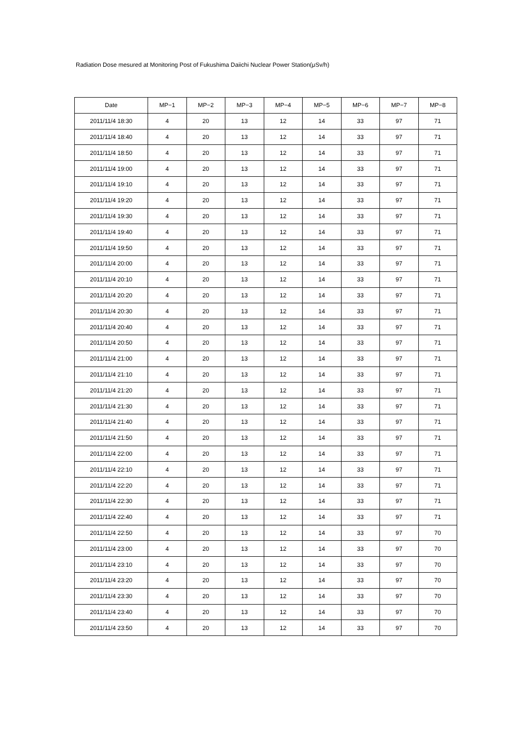Radiation Dose mesured at Monitoring Post of Fukushima Daiichi Nuclear Power Station(μSv/h)
| Date | MP−1 | MP−2 | MP−3 | MP−4 | MP−5 | MP−6 | MP−7 | MP−8 |
| --- | --- | --- | --- | --- | --- | --- | --- | --- |
| 2011/11/4 18:30 | 4 | 20 | 13 | 12 | 14 | 33 | 97 | 71 |
| 2011/11/4 18:40 | 4 | 20 | 13 | 12 | 14 | 33 | 97 | 71 |
| 2011/11/4 18:50 | 4 | 20 | 13 | 12 | 14 | 33 | 97 | 71 |
| 2011/11/4 19:00 | 4 | 20 | 13 | 12 | 14 | 33 | 97 | 71 |
| 2011/11/4 19:10 | 4 | 20 | 13 | 12 | 14 | 33 | 97 | 71 |
| 2011/11/4 19:20 | 4 | 20 | 13 | 12 | 14 | 33 | 97 | 71 |
| 2011/11/4 19:30 | 4 | 20 | 13 | 12 | 14 | 33 | 97 | 71 |
| 2011/11/4 19:40 | 4 | 20 | 13 | 12 | 14 | 33 | 97 | 71 |
| 2011/11/4 19:50 | 4 | 20 | 13 | 12 | 14 | 33 | 97 | 71 |
| 2011/11/4 20:00 | 4 | 20 | 13 | 12 | 14 | 33 | 97 | 71 |
| 2011/11/4 20:10 | 4 | 20 | 13 | 12 | 14 | 33 | 97 | 71 |
| 2011/11/4 20:20 | 4 | 20 | 13 | 12 | 14 | 33 | 97 | 71 |
| 2011/11/4 20:30 | 4 | 20 | 13 | 12 | 14 | 33 | 97 | 71 |
| 2011/11/4 20:40 | 4 | 20 | 13 | 12 | 14 | 33 | 97 | 71 |
| 2011/11/4 20:50 | 4 | 20 | 13 | 12 | 14 | 33 | 97 | 71 |
| 2011/11/4 21:00 | 4 | 20 | 13 | 12 | 14 | 33 | 97 | 71 |
| 2011/11/4 21:10 | 4 | 20 | 13 | 12 | 14 | 33 | 97 | 71 |
| 2011/11/4 21:20 | 4 | 20 | 13 | 12 | 14 | 33 | 97 | 71 |
| 2011/11/4 21:30 | 4 | 20 | 13 | 12 | 14 | 33 | 97 | 71 |
| 2011/11/4 21:40 | 4 | 20 | 13 | 12 | 14 | 33 | 97 | 71 |
| 2011/11/4 21:50 | 4 | 20 | 13 | 12 | 14 | 33 | 97 | 71 |
| 2011/11/4 22:00 | 4 | 20 | 13 | 12 | 14 | 33 | 97 | 71 |
| 2011/11/4 22:10 | 4 | 20 | 13 | 12 | 14 | 33 | 97 | 71 |
| 2011/11/4 22:20 | 4 | 20 | 13 | 12 | 14 | 33 | 97 | 71 |
| 2011/11/4 22:30 | 4 | 20 | 13 | 12 | 14 | 33 | 97 | 71 |
| 2011/11/4 22:40 | 4 | 20 | 13 | 12 | 14 | 33 | 97 | 71 |
| 2011/11/4 22:50 | 4 | 20 | 13 | 12 | 14 | 33 | 97 | 70 |
| 2011/11/4 23:00 | 4 | 20 | 13 | 12 | 14 | 33 | 97 | 70 |
| 2011/11/4 23:10 | 4 | 20 | 13 | 12 | 14 | 33 | 97 | 70 |
| 2011/11/4 23:20 | 4 | 20 | 13 | 12 | 14 | 33 | 97 | 70 |
| 2011/11/4 23:30 | 4 | 20 | 13 | 12 | 14 | 33 | 97 | 70 |
| 2011/11/4 23:40 | 4 | 20 | 13 | 12 | 14 | 33 | 97 | 70 |
| 2011/11/4 23:50 | 4 | 20 | 13 | 12 | 14 | 33 | 97 | 70 |